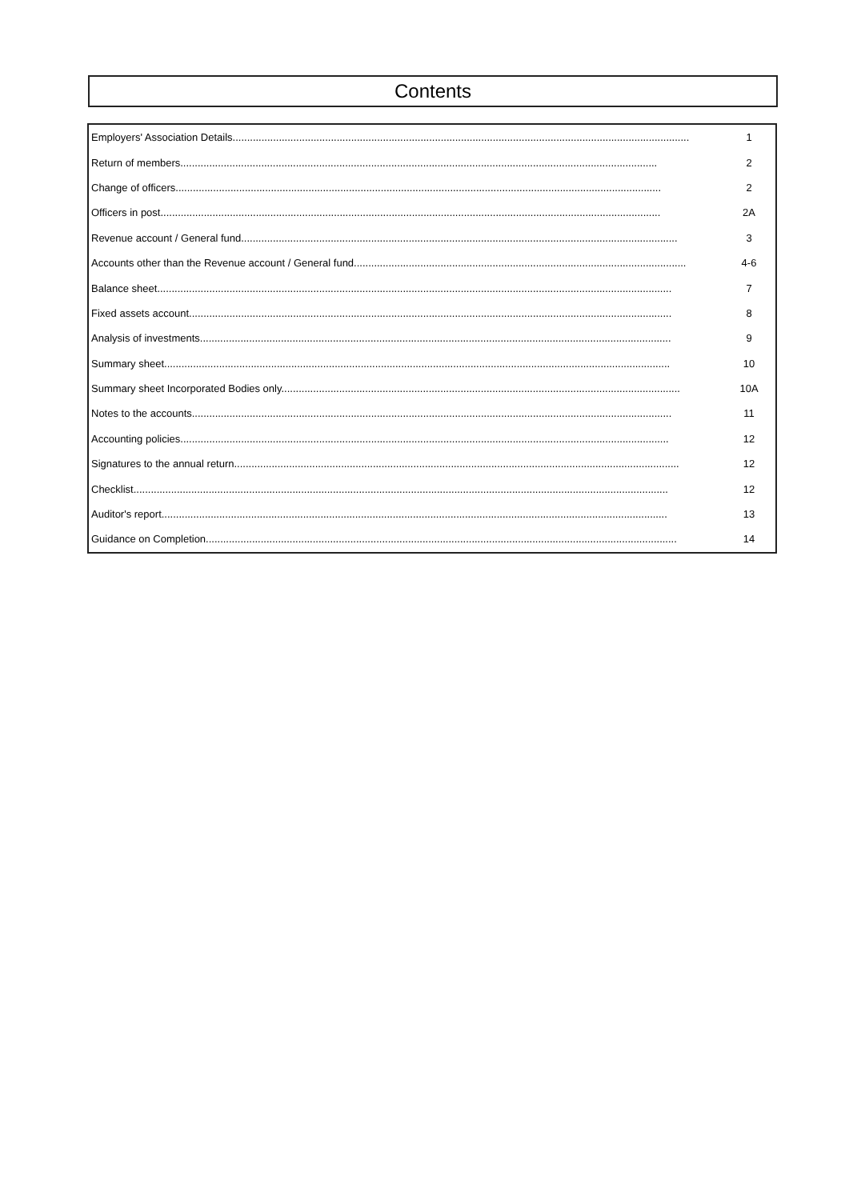Contents
| Employers' Association Details.............................................................................................................................................................. | 1 |
| Return of members..................................................................................................................................................................... | 2 |
| Change of officers........................................................................................................................................................................ | 2 |
| Officers in post............................................................................................................................................................................. | 2A |
| Revenue account / General fund....................................................................................................................................................... | 3 |
| Accounts other than the Revenue account / General fund................................................................................................................... | 4-6 |
| Balance sheet.................................................................................................................................................................................. | 7 |
| Fixed assets account....................................................................................................................................................................... | 8 |
| Analysis of investments................................................................................................................................................................... | 9 |
| Summary sheet............................................................................................................................................................................... | 10 |
| Summary sheet Incorporated Bodies only.......................................................................................................................................... | 10A |
| Notes to the accounts...................................................................................................................................................................... | 11 |
| Accounting policies......................................................................................................................................................................... | 12 |
| Signatures to the annual return.......................................................................................................................................................... | 12 |
| Checklist......................................................................................................................................................................................... | 12 |
| Auditor's report............................................................................................................................................................................... | 13 |
| Guidance on Completion................................................................................................................................................................... | 14 |